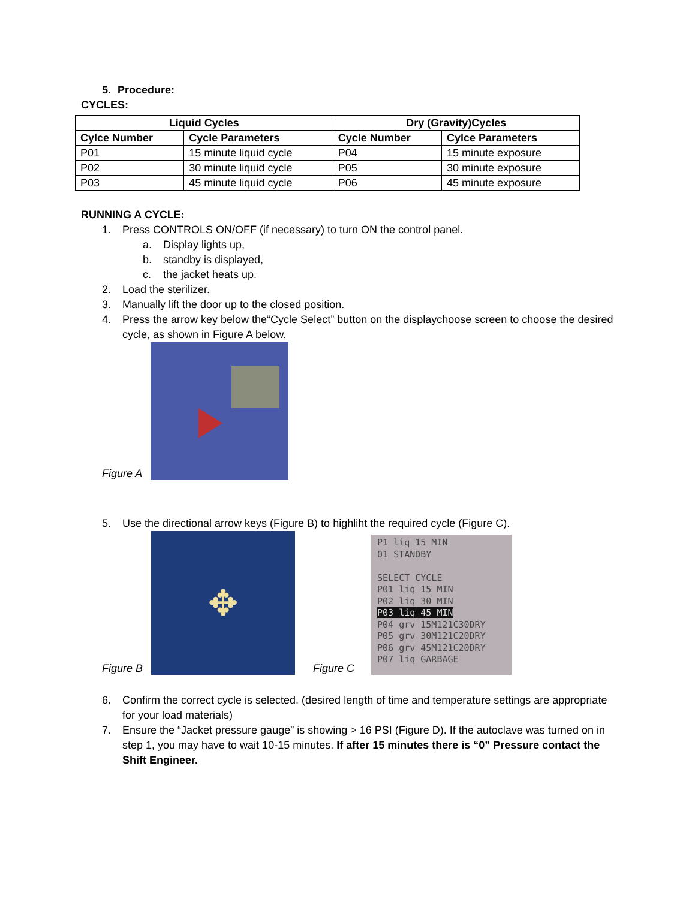5. Procedure:
CYCLES:
| Liquid Cycles | | Dry (Gravity)Cycles | |
| --- | --- | --- | --- |
| Cylce Number | Cycle Parameters | Cycle Number | Cylce Parameters |
| P01 | 15 minute liquid cycle | P04 | 15 minute exposure |
| P02 | 30 minute liquid cycle | P05 | 30 minute exposure |
| P03 | 45 minute liquid cycle | P06 | 45 minute exposure |
RUNNING A CYCLE:
1. Press CONTROLS ON/OFF (if necessary) to turn ON the control panel.
a. Display lights up,
b. standby is displayed,
c. the jacket heats up.
2. Load the sterilizer.
3. Manually lift the door up to the closed position.
4. Press the arrow key below the“Cycle Select” button on the displaychoose screen to choose the desired cycle, as shown in Figure A below.
Figure A
5. Use the directional arrow keys (Figure B) to highliht the required cycle (Figure C).
Figure B
✥
Figure C
P1 liq 15 MIN
01 STANDBY
SELECT CYCLE
P01 liq 15 MIN
P02 liq 30 MIN
P03 liq 45 MIN
P04 grv 15M121C30DRY
P05 grv 30M121C20DRY
P06 grv 45M121C20DRY
P07 liq GARBAGE
6. Confirm the correct cycle is selected. (desired length of time and temperature settings are appropriate for your load materials)
7. Ensure the “Jacket pressure gauge” is showing > 16 PSI (Figure D). If the autoclave was turned on in step 1, you may have to wait 10-15 minutes. If after 15 minutes there is “0” Pressure contact the Shift Engineer.